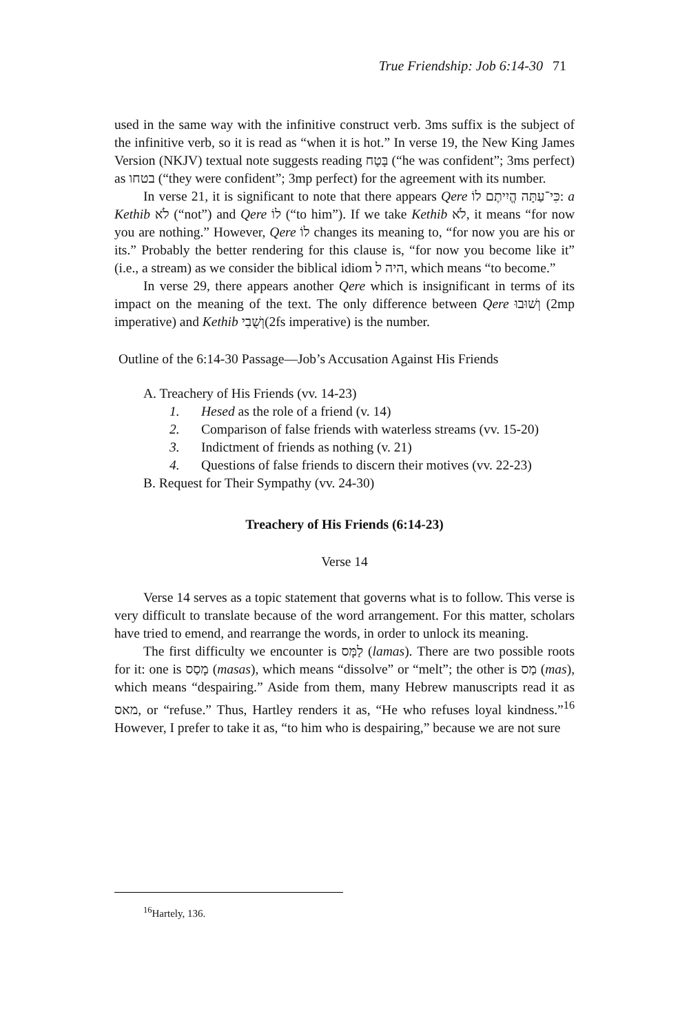True Friendship: Job 6:14-30 71
used in the same way with the infinitive construct verb. 3ms suffix is the subject of the infinitive verb, so it is read as “when it is hot.” In verse 19, the New King James Version (NKJV) textual note suggests reading בָּטָח (“he was confident”; 3ms perfect) as בטחו (“they were confident”; 3mp perfect) for the agreement with its number.
In verse 21, it is significant to note that there appears Qere כִּי־עַתָּה הֱיִיתֶם לוֹ: a Kethib לֹא (“not”) and Qere לוֹ (“to him”). If we take Kethib לֹא, it means “for now you are nothing.” However, Qere לוֹ changes its meaning to, “for now you are his or its.” Probably the better rendering for this clause is, “for now you become like it” (i.e., a stream) as we consider the biblical idiom היה ל, which means “to become.”
In verse 29, there appears another Qere which is insignificant in terms of its impact on the meaning of the text. The only difference between Qere וְשׁוּבוּ (2mp imperative) and Kethib וְשֻׁבִי(2fs imperative) is the number.
Outline of the 6:14-30 Passage—Job’s Accusation Against His Friends
A. Treachery of His Friends (vv. 14-23)
1. Hesed as the role of a friend (v. 14)
2. Comparison of false friends with waterless streams (vv. 15-20)
3. Indictment of friends as nothing (v. 21)
4. Questions of false friends to discern their motives (vv. 22-23)
B. Request for Their Sympathy (vv. 24-30)
Treachery of His Friends (6:14-23)
Verse 14
Verse 14 serves as a topic statement that governs what is to follow. This verse is very difficult to translate because of the word arrangement. For this matter, scholars have tried to emend, and rearrange the words, in order to unlock its meaning.
The first difficulty we encounter is לַמָּס (lamas). There are two possible roots for it: one is מָסַס (masas), which means “dissolve” or “melt”; the other is מַס (mas), which means “despairing.” Aside from them, many Hebrew manuscripts read it as מאס, or “refuse.” Thus, Hartley renders it as, “He who refuses loyal kindness.”<sup>16</sup> However, I prefer to take it as, “to him who is despairing,” because we are not sure
<sup>16</sup> Hartely, 136.